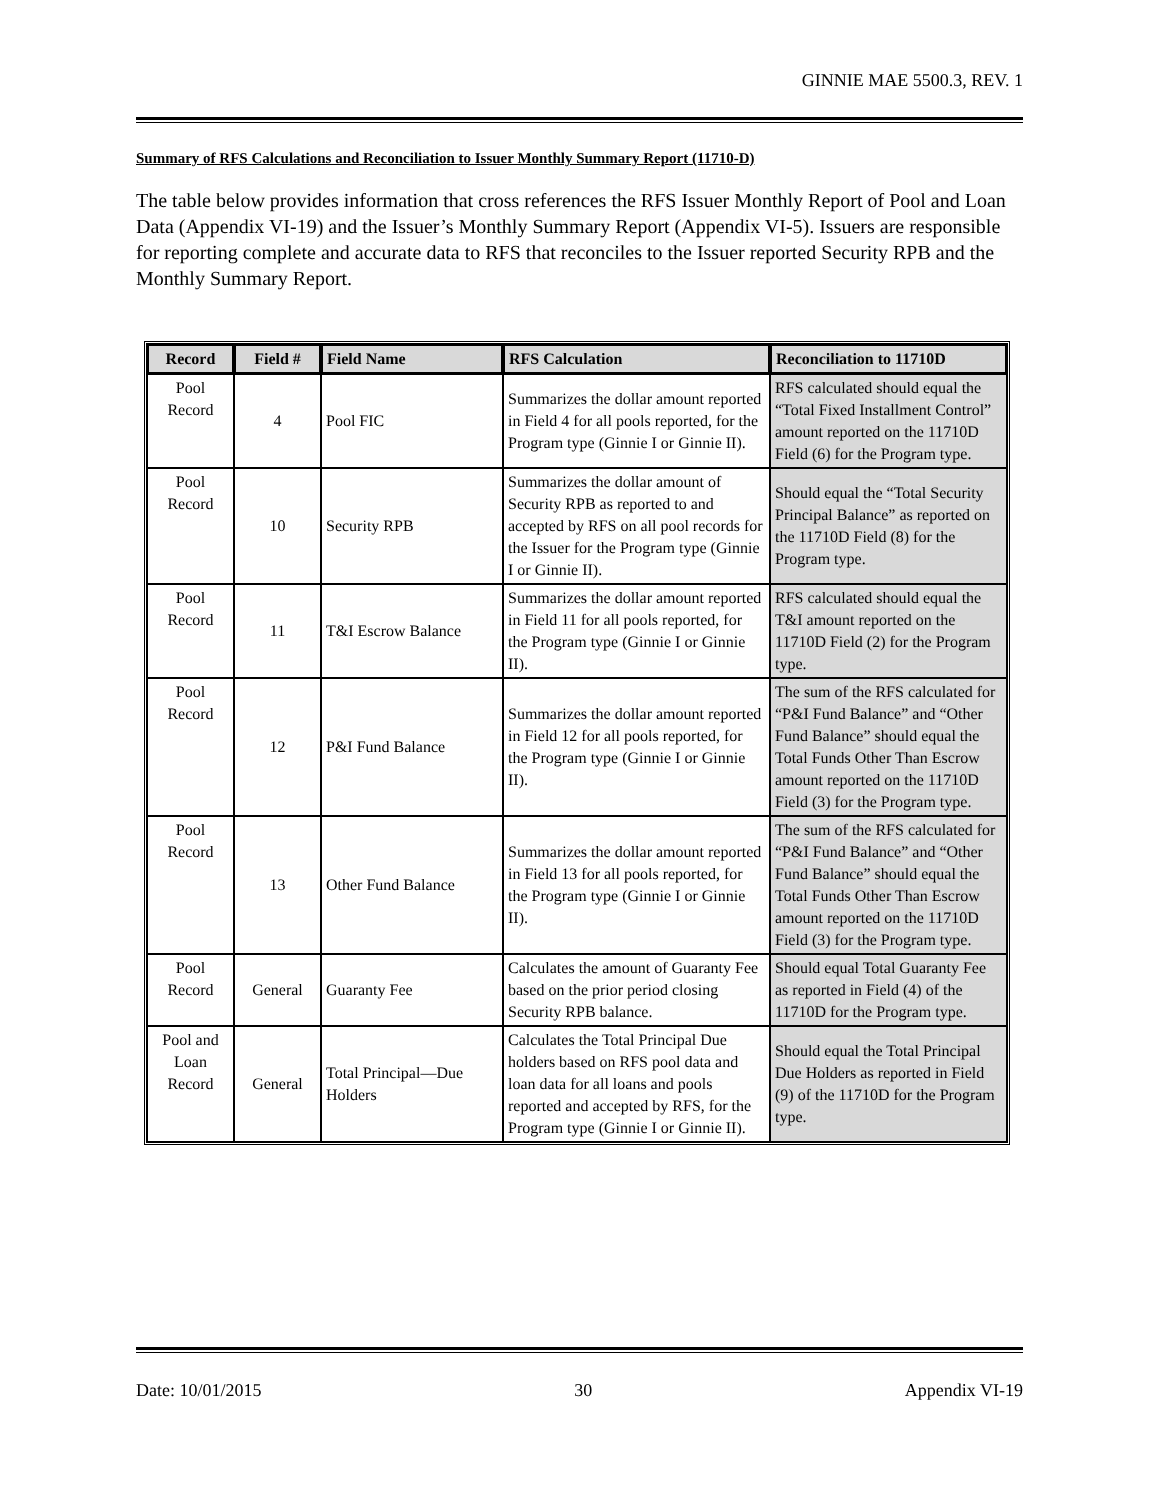GINNIE MAE 5500.3, REV. 1
Summary of RFS Calculations and Reconciliation to Issuer Monthly Summary Report (11710-D)
The table below provides information that cross references the RFS Issuer Monthly Report of Pool and Loan Data (Appendix VI-19) and the Issuer’s Monthly Summary Report (Appendix VI-5). Issuers are responsible for reporting complete and accurate data to RFS that reconciles to the Issuer reported Security RPB and the Monthly Summary Report.
| Record | Field # | Field Name | RFS Calculation | Reconciliation to 11710D |
| --- | --- | --- | --- | --- |
| Pool Record | 4 | Pool FIC | Summarizes the dollar amount reported in Field 4 for all pools reported, for the Program type (Ginnie I or Ginnie II). | RFS calculated should equal the “Total Fixed Installment Control” amount reported on the 11710D Field (6) for the Program type. |
| Pool Record | 10 | Security RPB | Summarizes the dollar amount of Security RPB as reported to and accepted by RFS on all pool records for the Issuer for the Program type (Ginnie I or Ginnie II). | Should equal the “Total Security Principal Balance” as reported on the 11710D Field (8) for the Program type. |
| Pool Record | 11 | T&I Escrow Balance | Summarizes the dollar amount reported in Field 11 for all pools reported, for the Program type (Ginnie I or Ginnie II). | RFS calculated should equal the T&I amount reported on the 11710D Field (2) for the Program type. |
| Pool Record | 12 | P&I Fund Balance | Summarizes the dollar amount reported in Field 12 for all pools reported, for the Program type (Ginnie I or Ginnie II). | The sum of the RFS calculated for “P&I Fund Balance” and “Other Fund Balance” should equal the Total Funds Other Than Escrow amount reported on the 11710D Field (3) for the Program type. |
| Pool Record | 13 | Other Fund Balance | Summarizes the dollar amount reported in Field 13 for all pools reported, for the Program type (Ginnie I or Ginnie II). | The sum of the RFS calculated for “P&I Fund Balance” and “Other Fund Balance” should equal the Total Funds Other Than Escrow amount reported on the 11710D Field (3) for the Program type. |
| Pool Record | General | Guaranty Fee | Calculates the amount of Guaranty Fee based on the prior period closing Security RPB balance. | Should equal Total Guaranty Fee as reported in Field (4) of the 11710D for the Program type. |
| Pool and Loan Record | General | Total Principal—Due Holders | Calculates the Total Principal Due holders based on RFS pool data and loan data for all loans and pools reported and accepted by RFS, for the Program type (Ginnie I or Ginnie II). | Should equal the Total Principal Due Holders as reported in Field (9) of the 11710D for the Program type. |
Date: 10/01/2015 30 Appendix VI-19